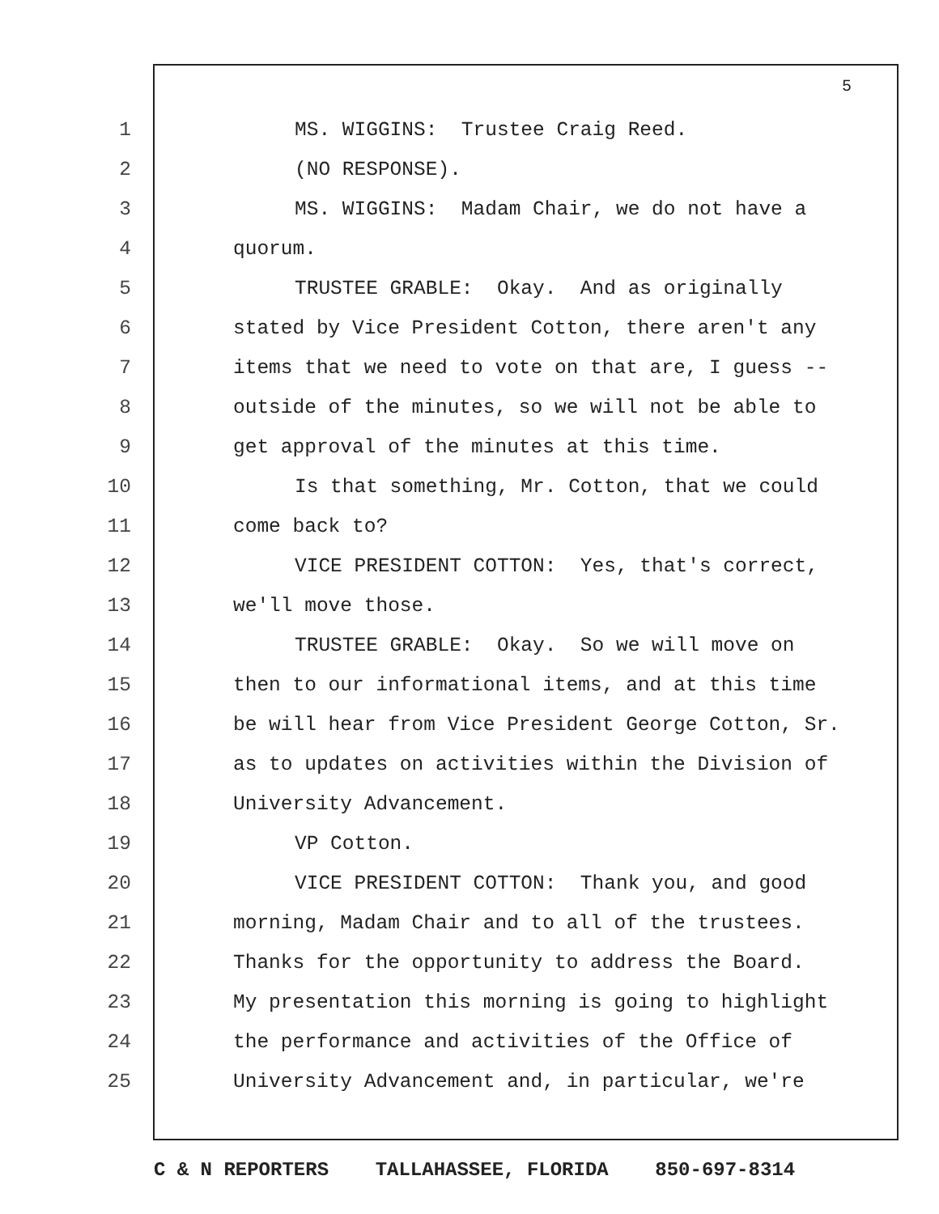5
1 MS. WIGGINS: Trustee Craig Reed.
2 (NO RESPONSE).
3 MS. WIGGINS: Madam Chair, we do not have a
4 quorum.
5 TRUSTEE GRABLE: Okay. And as originally
6 stated by Vice President Cotton, there aren't any
7 items that we need to vote on that are, I guess --
8 outside of the minutes, so we will not be able to
9 get approval of the minutes at this time.
10 Is that something, Mr. Cotton, that we could
11 come back to?
12 VICE PRESIDENT COTTON: Yes, that's correct,
13 we'll move those.
14 TRUSTEE GRABLE: Okay. So we will move on
15 then to our informational items, and at this time
16 be will hear from Vice President George Cotton, Sr.
17 as to updates on activities within the Division of
18 University Advancement.
19 VP Cotton.
20 VICE PRESIDENT COTTON: Thank you, and good
21 morning, Madam Chair and to all of the trustees.
22 Thanks for the opportunity to address the Board.
23 My presentation this morning is going to highlight
24 the performance and activities of the Office of
25 University Advancement and, in particular, we're
C & N REPORTERS TALLAHASSEE, FLORIDA 850-697-8314